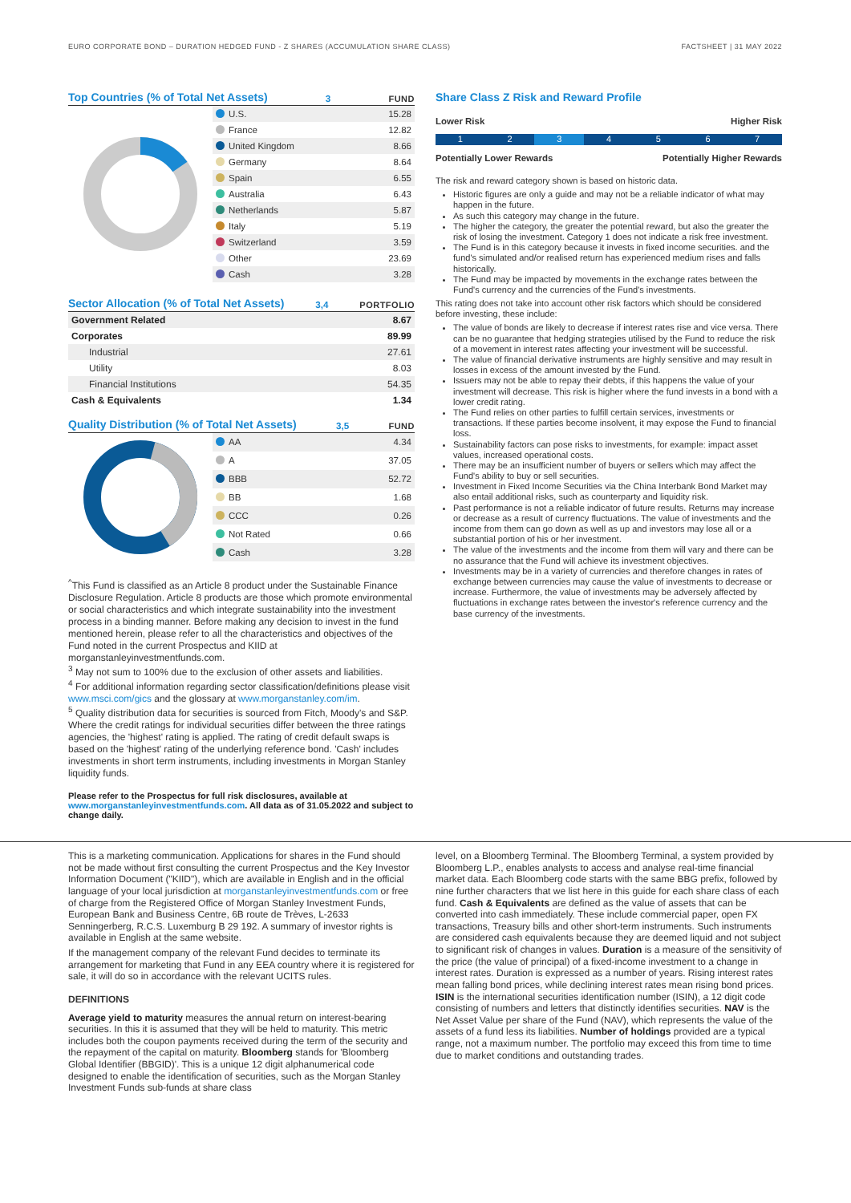EURO CORPORATE BOND – DURATION HEDGED FUND - Z SHARES (ACCUMULATION SHARE CLASS)
FACTSHEET | 31 MAY 2022
Top Countries (% of Total Net Assets)<sup>3</sup> FUND
| U.S. | 15.28 |
| France | 12.82 |
| United Kingdom | 8.66 |
| Germany | 8.64 |
| Spain | 6.55 |
| Australia | 6.43 |
| Netherlands | 5.87 |
| Italy | 5.19 |
| Switzerland | 3.59 |
| Other | 23.69 |
| Cash | 3.28 |
Sector Allocation (% of Total Net Assets)<sup>3,4</sup> PORTFOLIO
| Government Related | 8.67 |
| Corporates | 89.99 |
| Industrial | 27.61 |
| Utility | 8.03 |
| Financial Institutions | 54.35 |
| Cash & Equivalents | 1.34 |
Quality Distribution (% of Total Net Assets)<sup>3,5</sup> FUND
| AA | 4.34 |
| A | 37.05 |
| BBB | 52.72 |
| BB | 1.68 |
| CCC | 0.26 |
| Not Rated | 0.66 |
| Cash | 3.28 |
<sup>^</sup>This Fund is classified as an Article 8 product under the Sustainable Finance Disclosure Regulation. Article 8 products are those which promote environmental or social characteristics and which integrate sustainability into the investment process in a binding manner. Before making any decision to invest in the fund mentioned herein, please refer to all the characteristics and objectives of the Fund noted in the current Prospectus and KIID at morganstanleyinvestmentfunds.com.
<sup>3</sup> May not sum to 100% due to the exclusion of other assets and liabilities.
<sup>4</sup> For additional information regarding sector classification/definitions please visit www.msci.com/gics and the glossary at www.morganstanley.com/im.
<sup>5</sup> Quality distribution data for securities is sourced from Fitch, Moody's and S&P. Where the credit ratings for individual securities differ between the three ratings agencies, the 'highest' rating is applied. The rating of credit default swaps is based on the 'highest' rating of the underlying reference bond. 'Cash' includes investments in short term instruments, including investments in Morgan Stanley liquidity funds.
Please refer to the Prospectus for full risk disclosures, available at www.morganstanleyinvestmentfunds.com. All data as of 31.05.2022 and subject to change daily.
Share Class Z Risk and Reward Profile
Lower Risk Higher Risk
1 2 3 4 5 6 7
Potentially Lower Rewards Potentially Higher Rewards
The risk and reward category shown is based on historic data.
Historic figures are only a guide and may not be a reliable indicator of what may happen in the future.
As such this category may change in the future.
The higher the category, the greater the potential reward, but also the greater the risk of losing the investment. Category 1 does not indicate a risk free investment.
The Fund is in this category because it invests in fixed income securities. and the fund's simulated and/or realised return has experienced medium rises and falls historically.
The Fund may be impacted by movements in the exchange rates between the Fund's currency and the currencies of the Fund's investments.
This rating does not take into account other risk factors which should be considered before investing, these include:
The value of bonds are likely to decrease if interest rates rise and vice versa. There can be no guarantee that hedging strategies utilised by the Fund to reduce the risk of a movement in interest rates affecting your investment will be successful.
The value of financial derivative instruments are highly sensitive and may result in losses in excess of the amount invested by the Fund.
Issuers may not be able to repay their debts, if this happens the value of your investment will decrease. This risk is higher where the fund invests in a bond with a lower credit rating.
The Fund relies on other parties to fulfill certain services, investments or transactions. If these parties become insolvent, it may expose the Fund to financial loss.
Sustainability factors can pose risks to investments, for example: impact asset values, increased operational costs.
There may be an insufficient number of buyers or sellers which may affect the Fund's ability to buy or sell securities.
Investment in Fixed Income Securities via the China Interbank Bond Market may also entail additional risks, such as counterparty and liquidity risk.
Past performance is not a reliable indicator of future results. Returns may increase or decrease as a result of currency fluctuations. The value of investments and the income from them can go down as well as up and investors may lose all or a substantial portion of his or her investment.
The value of the investments and the income from them will vary and there can be no assurance that the Fund will achieve its investment objectives.
Investments may be in a variety of currencies and therefore changes in rates of exchange between currencies may cause the value of investments to decrease or increase. Furthermore, the value of investments may be adversely affected by fluctuations in exchange rates between the investor's reference currency and the base currency of the investments.
This is a marketing communication. Applications for shares in the Fund should not be made without first consulting the current Prospectus and the Key Investor Information Document ("KIID"), which are available in English and in the official language of your local jurisdiction at morganstanleyinvestmentfunds.com or free of charge from the Registered Office of Morgan Stanley Investment Funds, European Bank and Business Centre, 6B route de Trèves, L-2633 Senningerberg, R.C.S. Luxemburg B 29 192. A summary of investor rights is available in English at the same website.
If the management company of the relevant Fund decides to terminate its arrangement for marketing that Fund in any EEA country where it is registered for sale, it will do so in accordance with the relevant UCITS rules.
DEFINITIONS
Average yield to maturity measures the annual return on interest-bearing securities. In this it is assumed that they will be held to maturity. This metric includes both the coupon payments received during the term of the security and the repayment of the capital on maturity. Bloomberg stands for 'Bloomberg Global Identifier (BBGID)'. This is a unique 12 digit alphanumerical code designed to enable the identification of securities, such as the Morgan Stanley Investment Funds sub-funds at share class
level, on a Bloomberg Terminal. The Bloomberg Terminal, a system provided by Bloomberg L.P., enables analysts to access and analyse real-time financial market data. Each Bloomberg code starts with the same BBG prefix, followed by nine further characters that we list here in this guide for each share class of each fund. Cash & Equivalents are defined as the value of assets that can be converted into cash immediately. These include commercial paper, open FX transactions, Treasury bills and other short-term instruments. Such instruments are considered cash equivalents because they are deemed liquid and not subject to significant risk of changes in values. Duration is a measure of the sensitivity of the price (the value of principal) of a fixed-income investment to a change in interest rates. Duration is expressed as a number of years. Rising interest rates mean falling bond prices, while declining interest rates mean rising bond prices. ISIN is the international securities identification number (ISIN), a 12 digit code consisting of numbers and letters that distinctly identifies securities. NAV is the Net Asset Value per share of the Fund (NAV), which represents the value of the assets of a fund less its liabilities. Number of holdings provided are a typical range, not a maximum number. The portfolio may exceed this from time to time due to market conditions and outstanding trades.